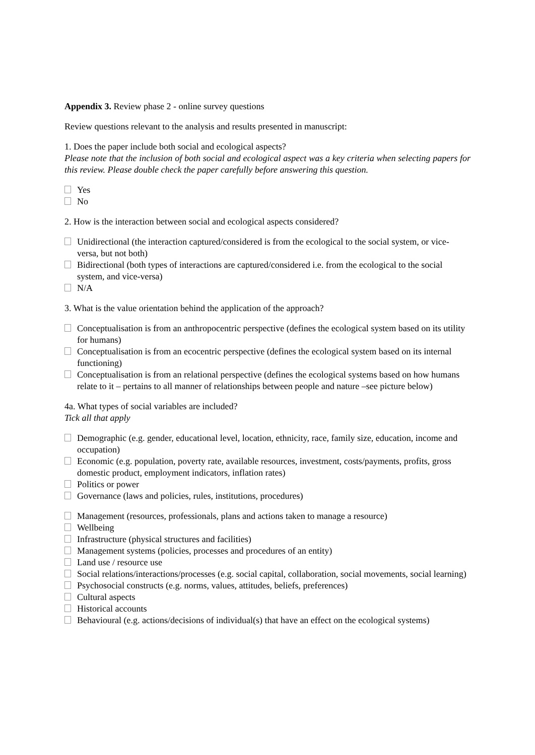Appendix 3. Review phase 2 - online survey questions
Review questions relevant to the analysis and results presented in manuscript:
1. Does the paper include both social and ecological aspects?
Please note that the inclusion of both social and ecological aspect was a key criteria when selecting papers for this review. Please double check the paper carefully before answering this question.
Yes
No
2. How is the interaction between social and ecological aspects considered?
Unidirectional (the interaction captured/considered is from the ecological to the social system, or vice-versa, but not both)
Bidirectional (both types of interactions are captured/considered i.e. from the ecological to the social system, and vice-versa)
N/A
3. What is the value orientation behind the application of the approach?
Conceptualisation is from an anthropocentric perspective (defines the ecological system based on its utility for humans)
Conceptualisation is from an ecocentric perspective (defines the ecological system based on its internal functioning)
Conceptualisation is from an relational perspective (defines the ecological systems based on how humans relate to it – pertains to all manner of relationships between people and nature –see picture below)
4a. What types of social variables are included?
Tick all that apply
Demographic (e.g. gender, educational level, location, ethnicity, race, family size, education, income and occupation)
Economic (e.g. population, poverty rate, available resources, investment, costs/payments, profits, gross domestic product, employment indicators, inflation rates)
Politics or power
Governance (laws and policies, rules, institutions, procedures)
Management (resources, professionals, plans and actions taken to manage a resource)
Wellbeing
Infrastructure (physical structures and facilities)
Management systems (policies, processes and procedures of an entity)
Land use / resource use
Social relations/interactions/processes (e.g. social capital, collaboration, social movements, social learning)
Psychosocial constructs (e.g. norms, values, attitudes, beliefs, preferences)
Cultural aspects
Historical accounts
Behavioural (e.g. actions/decisions of individual(s) that have an effect on the ecological systems)